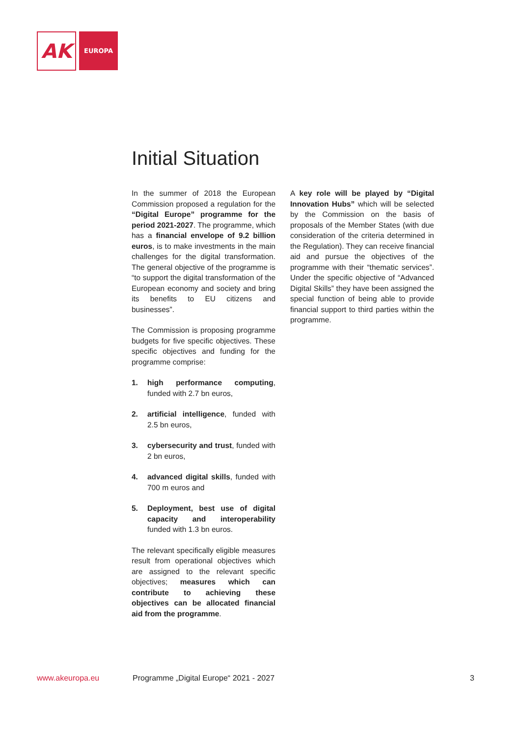AK
EUROPA
Initial Situation
In the summer of 2018 the European Commission proposed a regulation for the “Digital Europe” programme for the period 2021-2027. The programme, which has a financial envelope of 9.2 billion euros, is to make investments in the main challenges for the digital transformation. The general objective of the programme is “to support the digital transformation of the European economy and society and bring its benefits to EU citizens and businesses”.
The Commission is proposing programme budgets for five specific objectives. These specific objectives and funding for the programme comprise:
1. high performance computing, funded with 2.7 bn euros,
2. artificial intelligence, funded with 2.5 bn euros,
3. cybersecurity and trust, funded with 2 bn euros,
4. advanced digital skills, funded with 700 m euros and
5. Deployment, best use of digital capacity and interoperability funded with 1.3 bn euros.
The relevant specifically eligible measures result from operational objectives which are assigned to the relevant specific objectives; measures which can contribute to achieving these objectives can be allocated financial aid from the programme.
A key role will be played by “Digital Innovation Hubs” which will be selected by the Commission on the basis of proposals of the Member States (with due consideration of the criteria determined in the Regulation). They can receive financial aid and pursue the objectives of the programme with their “thematic services”. Under the specific objective of “Advanced Digital Skills” they have been assigned the special function of being able to provide financial support to third parties within the programme.
www.akeuropa.eu Programme „Digital Europe“ 2021 - 2027 3